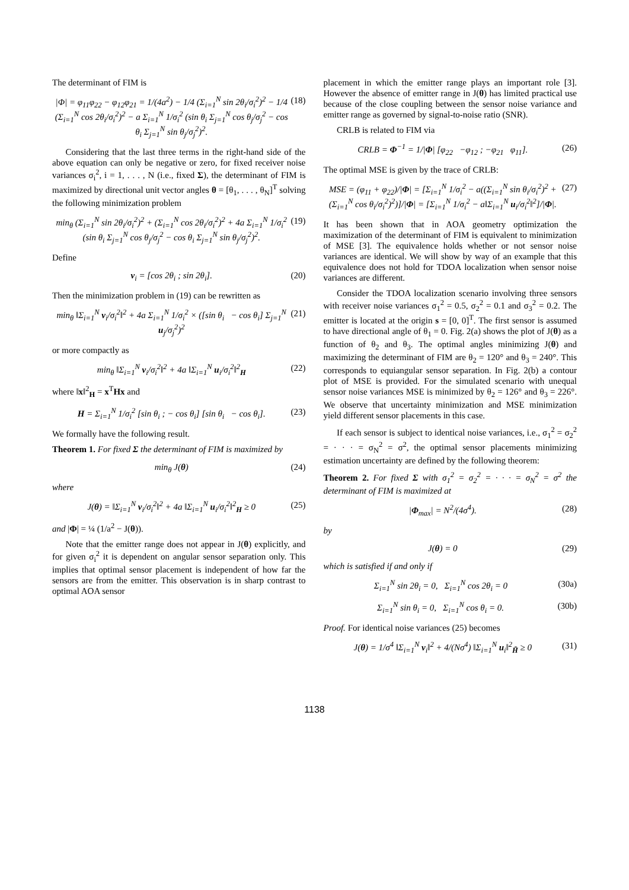The determinant of FIM is
|Φ| = φ<sub>11</sub>φ<sub>22</sub> − φ<sub>12</sub>φ<sub>21</sub> = 1/(4a<sup>2</sup>) − 1/4 (Σ<sub>i=1</sub><sup>N</sup> sin 2θ<sub>i</sub>/σ<sub>i</sub><sup>2</sup>)<sup>2</sup> − 1/4 (Σ<sub>i=1</sub><sup>N</sup> cos 2θ<sub>i</sub>/σ<sub>i</sub><sup>2</sup>)<sup>2</sup> − a Σ<sub>i=1</sub><sup>N</sup> 1/σ<sub>i</sub><sup>2</sup> (sin θ<sub>i</sub> Σ<sub>j=1</sub><sup>N</sup> cos θ<sub>j</sub>/σ<sub>j</sub><sup>2</sup> − cos θ<sub>i</sub> Σ<sub>j=1</sub><sup>N</sup> sin θ<sub>j</sub>/σ<sub>j</sub><sup>2</sup>)<sup>2</sup>. (18)
Considering that the last three terms in the right-hand side of the above equation can only be negative or zero, for fixed receiver noise variances σ<sub>i</sub><sup>2</sup>, i = 1, . . . , N (i.e., fixed Σ), the determinant of FIM is maximized by directional unit vector angles θ = [θ<sub>1</sub>, . . . , θ<sub>N</sub>]<sup>T</sup> solving the following minimization problem
min<sub>θ</sub> (Σ<sub>i=1</sub><sup>N</sup> sin 2θ<sub>i</sub>/σ<sub>i</sub><sup>2</sup>)<sup>2</sup> + (Σ<sub>i=1</sub><sup>N</sup> cos 2θ<sub>i</sub>/σ<sub>i</sub><sup>2</sup>)<sup>2</sup> + 4a Σ<sub>i=1</sub><sup>N</sup> 1/σ<sub>i</sub><sup>2</sup> (sin θ<sub>i</sub> Σ<sub>j=1</sub><sup>N</sup> cos θ<sub>j</sub>/σ<sub>j</sub><sup>2</sup> − cos θ<sub>i</sub> Σ<sub>j=1</sub><sup>N</sup> sin θ<sub>j</sub>/σ<sub>j</sub><sup>2</sup>)<sup>2</sup>. (19)
Define
v<sub>i</sub> = [cos 2θ<sub>i</sub> ; sin 2θ<sub>i</sub>]. (20)
Then the minimization problem in (19) can be rewritten as
min<sub>θ</sub> ‖Σ<sub>i=1</sub><sup>N</sup> v<sub>i</sub>/σ<sub>i</sub><sup>2</sup>‖<sup>2</sup> + 4a Σ<sub>i=1</sub><sup>N</sup> 1/σ<sub>i</sub><sup>2</sup> × ([sin θ<sub>i</sub> − cos θ<sub>i</sub>] Σ<sub>j=1</sub><sup>N</sup> u<sub>j</sub>/σ<sub>j</sub><sup>2</sup>)<sup>2</sup> (21)
or more compactly as
min<sub>θ</sub> ‖Σ<sub>i=1</sub><sup>N</sup> v<sub>i</sub>/σ<sub>i</sub><sup>2</sup>‖<sup>2</sup> + 4a ‖Σ<sub>i=1</sub><sup>N</sup> u<sub>i</sub>/σ<sub>i</sub><sup>2</sup>‖<sup>2</sup><sub>H</sub> (22)
where ‖x‖<sup>2</sup><sub>H</sub> = x<sup>T</sup>Hx and
H = Σ<sub>i=1</sub><sup>N</sup> 1/σ<sub>i</sub><sup>2</sup> [sin θ<sub>i</sub> ; − cos θ<sub>i</sub>] [sin θ<sub>i</sub> − cos θ<sub>i</sub>]. (23)
We formally have the following result.
Theorem 1. For fixed Σ the determinant of FIM is maximized by
min<sub>θ</sub> J(θ) (24)
where
J(θ) = ‖Σ<sub>i=1</sub><sup>N</sup> v<sub>i</sub>/σ<sub>i</sub><sup>2</sup>‖<sup>2</sup> + 4a ‖Σ<sub>i=1</sub><sup>N</sup> u<sub>i</sub>/σ<sub>i</sub><sup>2</sup>‖<sup>2</sup><sub>H</sub> ≥ 0 (25)
and |Φ| = ¼ (1/a<sup>2</sup> − J(θ)).
Note that the emitter range does not appear in J(θ) explicitly, and for given σ<sub>i</sub><sup>2</sup> it is dependent on angular sensor separation only. This implies that optimal sensor placement is independent of how far the sensors are from the emitter. This observation is in sharp contrast to optimal AOA sensor
placement in which the emitter range plays an important role [3]. However the absence of emitter range in J(θ) has limited practical use because of the close coupling between the sensor noise variance and emitter range as governed by signal-to-noise ratio (SNR).
CRLB is related to FIM via
CRLB = Φ<sup>−1</sup> = 1/|Φ| [φ<sub>22</sub> −φ<sub>12</sub> ; −φ<sub>21</sub> φ<sub>11</sub>]. (26)
The optimal MSE is given by the trace of CRLB:
MSE = (φ<sub>11</sub> + φ<sub>22</sub>)/|Φ| = [Σ<sub>i=1</sub><sup>N</sup> 1/σ<sub>i</sub><sup>2</sup> − a((Σ<sub>i=1</sub><sup>N</sup> sin θ<sub>i</sub>/σ<sub>i</sub><sup>2</sup>)<sup>2</sup> + (Σ<sub>i=1</sub><sup>N</sup> cos θ<sub>i</sub>/σ<sub>i</sub><sup>2</sup>)<sup>2</sup>)]/|Φ| = [Σ<sub>i=1</sub><sup>N</sup> 1/σ<sub>i</sub><sup>2</sup> − a‖Σ<sub>i=1</sub><sup>N</sup> u<sub>i</sub>/σ<sub>i</sub><sup>2</sup>‖<sup>2</sup>]/|Φ|. (27)
It has been shown that in AOA geometry optimization the maximization of the determinant of FIM is equivalent to minimization of MSE [3]. The equivalence holds whether or not sensor noise variances are identical. We will show by way of an example that this equivalence does not hold for TDOA localization when sensor noise variances are different.
Consider the TDOA localization scenario involving three sensors with receiver noise variances σ<sub>1</sub><sup>2</sup> = 0.5, σ<sub>2</sub><sup>2</sup> = 0.1 and σ<sub>3</sub><sup>2</sup> = 0.2. The emitter is located at the origin s = [0, 0]<sup>T</sup>. The first sensor is assumed to have directional angle of θ<sub>1</sub> = 0. Fig. 2(a) shows the plot of J(θ) as a function of θ<sub>2</sub> and θ<sub>3</sub>. The optimal angles minimizing J(θ) and maximizing the determinant of FIM are θ<sub>2</sub> = 120° and θ<sub>3</sub> = 240°. This corresponds to equiangular sensor separation. In Fig. 2(b) a contour plot of MSE is provided. For the simulated scenario with unequal sensor noise variances MSE is minimized by θ<sub>2</sub> = 126° and θ<sub>3</sub> = 226°. We observe that uncertainty minimization and MSE minimization yield different sensor placements in this case.
If each sensor is subject to identical noise variances, i.e., σ<sub>1</sub><sup>2</sup> = σ<sub>2</sub><sup>2</sup> = · · · = σ<sub>N</sub><sup>2</sup> = σ<sup>2</sup>, the optimal sensor placements minimizing estimation uncertainty are defined by the following theorem:
Theorem 2. For fixed Σ with σ<sub>1</sub><sup>2</sup> = σ<sub>2</sub><sup>2</sup> = · · · = σ<sub>N</sub><sup>2</sup> = σ<sup>2</sup> the determinant of FIM is maximized at
|Φ<sub>max</sub>| = N<sup>2</sup>/(4σ<sup>4</sup>). (28)
by
J(θ) = 0 (29)
which is satisfied if and only if
Σ<sub>i=1</sub><sup>N</sup> sin 2θ<sub>i</sub> = 0, Σ<sub>i=1</sub><sup>N</sup> cos 2θ<sub>i</sub> = 0 (30a)
Σ<sub>i=1</sub><sup>N</sup> sin θ<sub>i</sub> = 0, Σ<sub>i=1</sub><sup>N</sup> cos θ<sub>i</sub> = 0. (30b)
Proof. For identical noise variances (25) becomes
J(θ) = 1/σ<sup>4</sup> ‖Σ<sub>i=1</sub><sup>N</sup> v<sub>i</sub>‖<sup>2</sup> + 4/(Nσ<sup>4</sup>) ‖Σ<sub>i=1</sub><sup>N</sup> u<sub>i</sub>‖<sup>2</sup><sub>H̃</sub> ≥ 0 (31)
1138